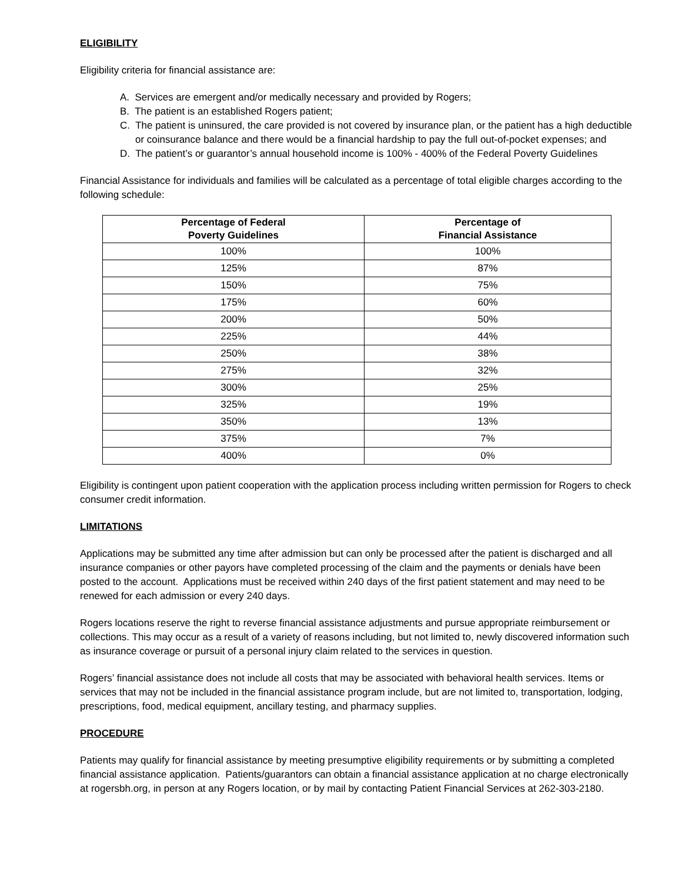ELIGIBILITY
Eligibility criteria for financial assistance are:
A. Services are emergent and/or medically necessary and provided by Rogers;
B. The patient is an established Rogers patient;
C. The patient is uninsured, the care provided is not covered by insurance plan, or the patient has a high deductible or coinsurance balance and there would be a financial hardship to pay the full out-of-pocket expenses; and
D. The patient’s or guarantor’s annual household income is 100% - 400% of the Federal Poverty Guidelines
Financial Assistance for individuals and families will be calculated as a percentage of total eligible charges according to the following schedule:
| Percentage of Federal Poverty Guidelines | Percentage of Financial Assistance |
| --- | --- |
| 100% | 100% |
| 125% | 87% |
| 150% | 75% |
| 175% | 60% |
| 200% | 50% |
| 225% | 44% |
| 250% | 38% |
| 275% | 32% |
| 300% | 25% |
| 325% | 19% |
| 350% | 13% |
| 375% | 7% |
| 400% | 0% |
Eligibility is contingent upon patient cooperation with the application process including written permission for Rogers to check consumer credit information.
LIMITATIONS
Applications may be submitted any time after admission but can only be processed after the patient is discharged and all insurance companies or other payors have completed processing of the claim and the payments or denials have been posted to the account. Applications must be received within 240 days of the first patient statement and may need to be renewed for each admission or every 240 days.
Rogers locations reserve the right to reverse financial assistance adjustments and pursue appropriate reimbursement or collections. This may occur as a result of a variety of reasons including, but not limited to, newly discovered information such as insurance coverage or pursuit of a personal injury claim related to the services in question.
Rogers’ financial assistance does not include all costs that may be associated with behavioral health services. Items or services that may not be included in the financial assistance program include, but are not limited to, transportation, lodging, prescriptions, food, medical equipment, ancillary testing, and pharmacy supplies.
PROCEDURE
Patients may qualify for financial assistance by meeting presumptive eligibility requirements or by submitting a completed financial assistance application. Patients/guarantors can obtain a financial assistance application at no charge electronically at rogersbh.org, in person at any Rogers location, or by mail by contacting Patient Financial Services at 262-303-2180.